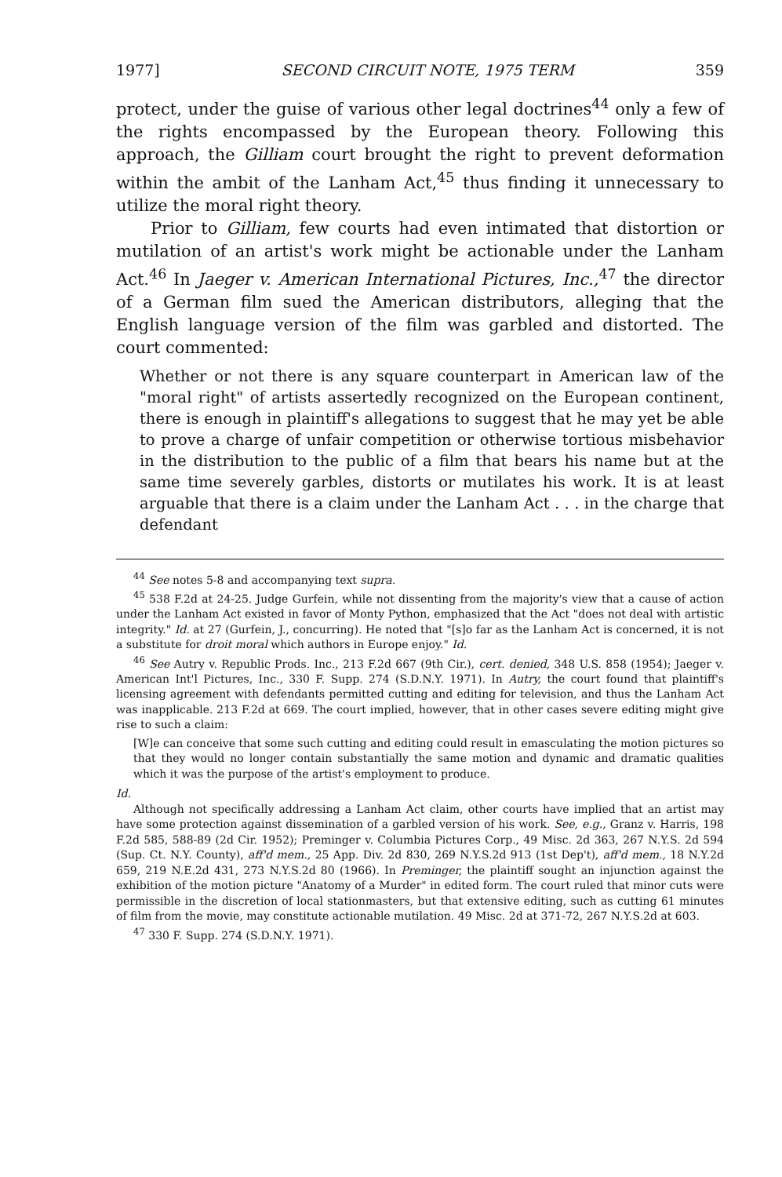1977] SECOND CIRCUIT NOTE, 1975 TERM 359
protect, under the guise of various other legal doctrines<sup>44</sup> only a few of the rights encompassed by the European theory. Following this approach, the Gilliam court brought the right to prevent deformation within the ambit of the Lanham Act,<sup>45</sup> thus finding it unnecessary to utilize the moral right theory.
Prior to Gilliam, few courts had even intimated that distortion or mutilation of an artist's work might be actionable under the Lanham Act.<sup>46</sup> In Jaeger v. American International Pictures, Inc.,<sup>47</sup> the director of a German film sued the American distributors, alleging that the English language version of the film was garbled and distorted. The court commented:
Whether or not there is any square counterpart in American law of the "moral right" of artists assertedly recognized on the European continent, there is enough in plaintiff's allegations to suggest that he may yet be able to prove a charge of unfair competition or otherwise tortious misbehavior in the distribution to the public of a film that bears his name but at the same time severely garbles, distorts or mutilates his work. It is at least arguable that there is a claim under the Lanham Act . . . in the charge that defendant
<sup>44</sup> See notes 5-8 and accompanying text supra.
<sup>45</sup> 538 F.2d at 24-25. Judge Gurfein, while not dissenting from the majority's view that a cause of action under the Lanham Act existed in favor of Monty Python, emphasized that the Act "does not deal with artistic integrity." Id. at 27 (Gurfein, J., concurring). He noted that "[s]o far as the Lanham Act is concerned, it is not a substitute for droit moral which authors in Europe enjoy." Id.
<sup>46</sup> See Autry v. Republic Prods. Inc., 213 F.2d 667 (9th Cir.), cert. denied, 348 U.S. 858 (1954); Jaeger v. American Int'l Pictures, Inc., 330 F. Supp. 274 (S.D.N.Y. 1971). In Autry, the court found that plaintiff's licensing agreement with defendants permitted cutting and editing for television, and thus the Lanham Act was inapplicable. 213 F.2d at 669. The court implied, however, that in other cases severe editing might give rise to such a claim:
[W]e can conceive that some such cutting and editing could result in emasculating the motion pictures so that they would no longer contain substantially the same motion and dynamic and dramatic qualities which it was the purpose of the artist's employment to produce.
Id.
Although not specifically addressing a Lanham Act claim, other courts have implied that an artist may have some protection against dissemination of a garbled version of his work. See, e.g., Granz v. Harris, 198 F.2d 585, 588-89 (2d Cir. 1952); Preminger v. Columbia Pictures Corp., 49 Misc. 2d 363, 267 N.Y.S. 2d 594 (Sup. Ct. N.Y. County), aff'd mem., 25 App. Div. 2d 830, 269 N.Y.S.2d 913 (1st Dep't), aff'd mem., 18 N.Y.2d 659, 219 N.E.2d 431, 273 N.Y.S.2d 80 (1966). In Preminger, the plaintiff sought an injunction against the exhibition of the motion picture "Anatomy of a Murder" in edited form. The court ruled that minor cuts were permissible in the discretion of local stationmasters, but that extensive editing, such as cutting 61 minutes of film from the movie, may constitute actionable mutilation. 49 Misc. 2d at 371-72, 267 N.Y.S.2d at 603.
<sup>47</sup> 330 F. Supp. 274 (S.D.N.Y. 1971).